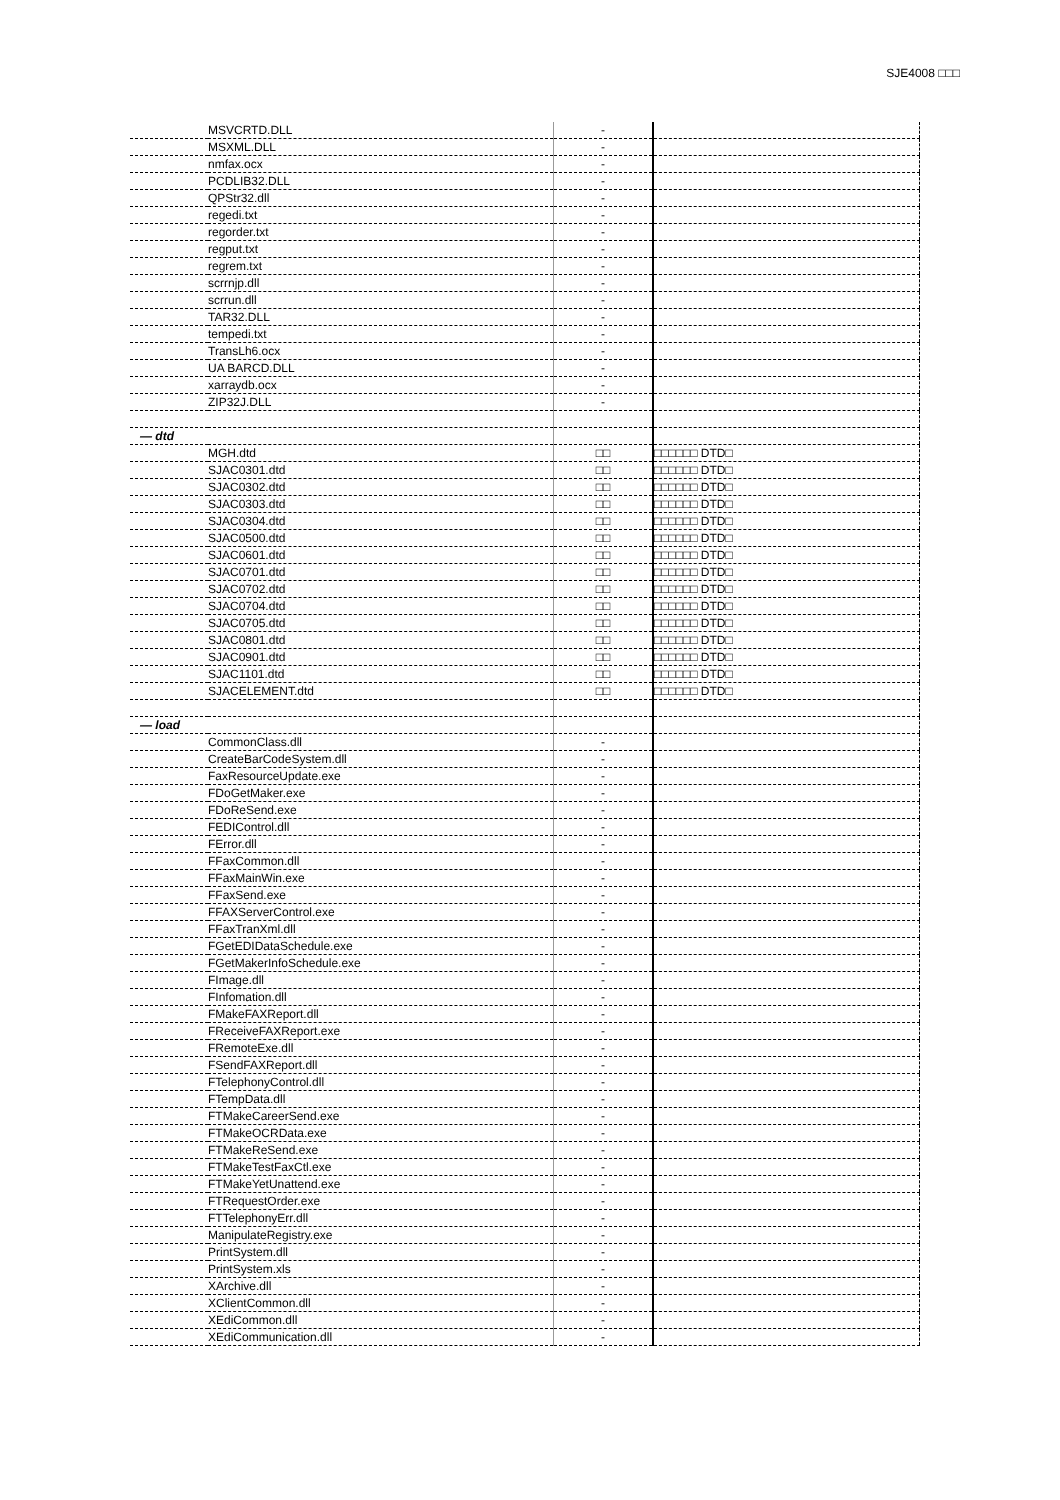SJE4008 □□□
| | MSVCRTD.DLL | - | |
| | MSXML.DLL | - | |
| | nmfax.ocx | - | |
| | PCDLIB32.DLL | - | |
| | QPStr32.dll | - | |
| | regedi.txt | - | |
| | regorder.txt | - | |
| | regput.txt | - | |
| | regrem.txt | - | |
| | scrrnjp.dll | - | |
| | scrrun.dll | - | |
| | TAR32.DLL | - | |
| | tempedi.txt | - | |
| | TransLh6.ocx | - | |
| | UA BARCD.DLL | - | |
| | xarraydb.ocx | - | |
| | ZIP32J.DLL | - | |
| — dtd | | | |
| | MGH.dtd | □□ | □□□□□□ DTD□ |
| | SJAC0301.dtd | □□ | □□□□□□ DTD□ |
| | SJAC0302.dtd | □□ | □□□□□□ DTD□ |
| | SJAC0303.dtd | □□ | □□□□□□ DTD□ |
| | SJAC0304.dtd | □□ | □□□□□□ DTD□ |
| | SJAC0500.dtd | □□ | □□□□□□ DTD□ |
| | SJAC0601.dtd | □□ | □□□□□□ DTD□ |
| | SJAC0701.dtd | □□ | □□□□□□ DTD□ |
| | SJAC0702.dtd | □□ | □□□□□□ DTD□ |
| | SJAC0704.dtd | □□ | □□□□□□ DTD□ |
| | SJAC0705.dtd | □□ | □□□□□□ DTD□ |
| | SJAC0801.dtd | □□ | □□□□□□ DTD□ |
| | SJAC0901.dtd | □□ | □□□□□□ DTD□ |
| | SJAC1101.dtd | □□ | □□□□□□ DTD□ |
| | SJACELEMENT.dtd | □□ | □□□□□□ DTD□ |
| — load | | | |
| | CommonClass.dll | - | |
| | CreateBarCodeSystem.dll | - | |
| | FaxResourceUpdate.exe | - | |
| | FDoGetMaker.exe | - | |
| | FDoReSend.exe | - | |
| | FEDIControl.dll | - | |
| | FError.dll | - | |
| | FFaxCommon.dll | - | |
| | FFaxMainWin.exe | - | |
| | FFaxSend.exe | - | |
| | FFAXServerControl.exe | - | |
| | FFaxTranXml.dll | - | |
| | FGetEDIDataSchedule.exe | - | |
| | FGetMakerInfoSchedule.exe | - | |
| | FImage.dll | - | |
| | FInfomation.dll | - | |
| | FMakeFAXReport.dll | - | |
| | FReceiveFAXReport.exe | - | |
| | FRemoteExe.dll | - | |
| | FSendFAXReport.dll | - | |
| | FTelephonyControl.dll | - | |
| | FTempData.dll | - | |
| | FTMakeCareerSend.exe | - | |
| | FTMakeOCRData.exe | - | |
| | FTMakeReSend.exe | - | |
| | FTMakeTestFaxCtl.exe | - | |
| | FTMakeYetUnattend.exe | - | |
| | FTRequestOrder.exe | - | |
| | FTTelephonyErr.dll | - | |
| | ManipulateRegistry.exe | - | |
| | PrintSystem.dll | - | |
| | PrintSystem.xls | - | |
| | XArchive.dll | - | |
| | XClientCommon.dll | - | |
| | XEdiCommon.dll | - | |
| | XEdiCommunication.dll | - | |